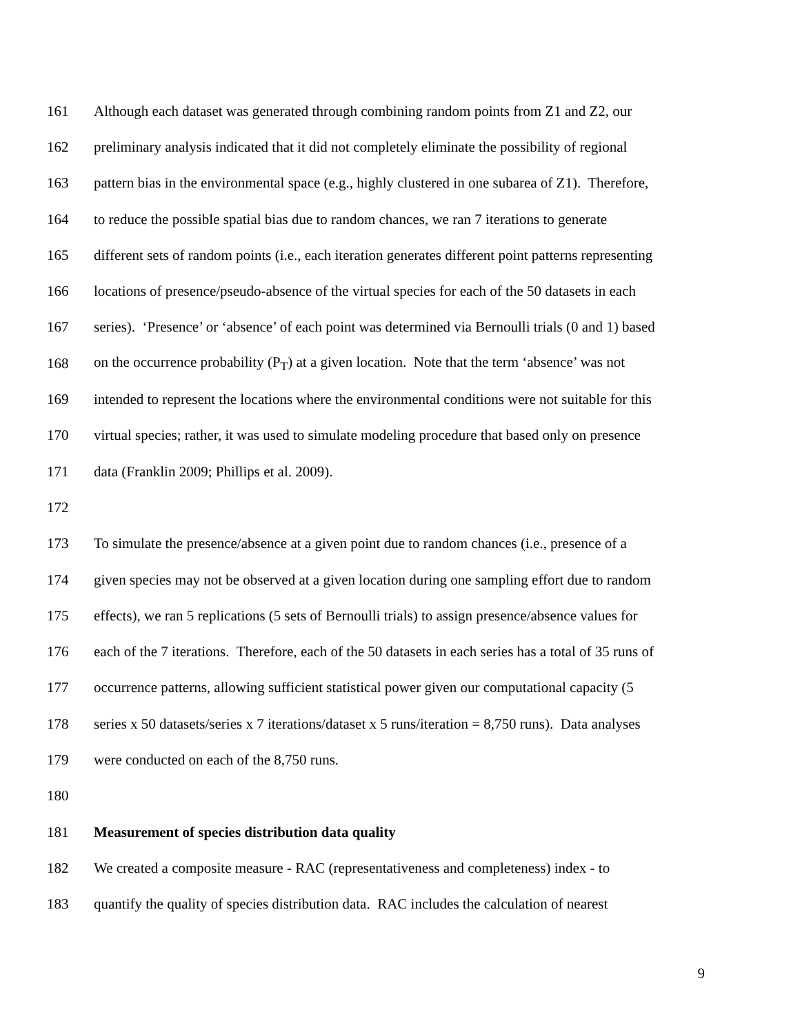161 Although each dataset was generated through combining random points from Z1 and Z2, our
162 preliminary analysis indicated that it did not completely eliminate the possibility of regional
163 pattern bias in the environmental space (e.g., highly clustered in one subarea of Z1). Therefore,
164 to reduce the possible spatial bias due to random chances, we ran 7 iterations to generate
165 different sets of random points (i.e., each iteration generates different point patterns representing
166 locations of presence/pseudo-absence of the virtual species for each of the 50 datasets in each
167 series). ‘Presence’ or ‘absence’ of each point was determined via Bernoulli trials (0 and 1) based
168 on the occurrence probability (P<sub>T</sub>) at a given location. Note that the term ‘absence’ was not
169 intended to represent the locations where the environmental conditions were not suitable for this
170 virtual species; rather, it was used to simulate modeling procedure that based only on presence
171 data (Franklin 2009; Phillips et al. 2009).
172
173 To simulate the presence/absence at a given point due to random chances (i.e., presence of a
174 given species may not be observed at a given location during one sampling effort due to random
175 effects), we ran 5 replications (5 sets of Bernoulli trials) to assign presence/absence values for
176 each of the 7 iterations. Therefore, each of the 50 datasets in each series has a total of 35 runs of
177 occurrence patterns, allowing sufficient statistical power given our computational capacity (5
178 series x 50 datasets/series x 7 iterations/dataset x 5 runs/iteration = 8,750 runs). Data analyses
179 were conducted on each of the 8,750 runs.
180
181 Measurement of species distribution data quality
182 We created a composite measure - RAC (representativeness and completeness) index - to
183 quantify the quality of species distribution data. RAC includes the calculation of nearest
9